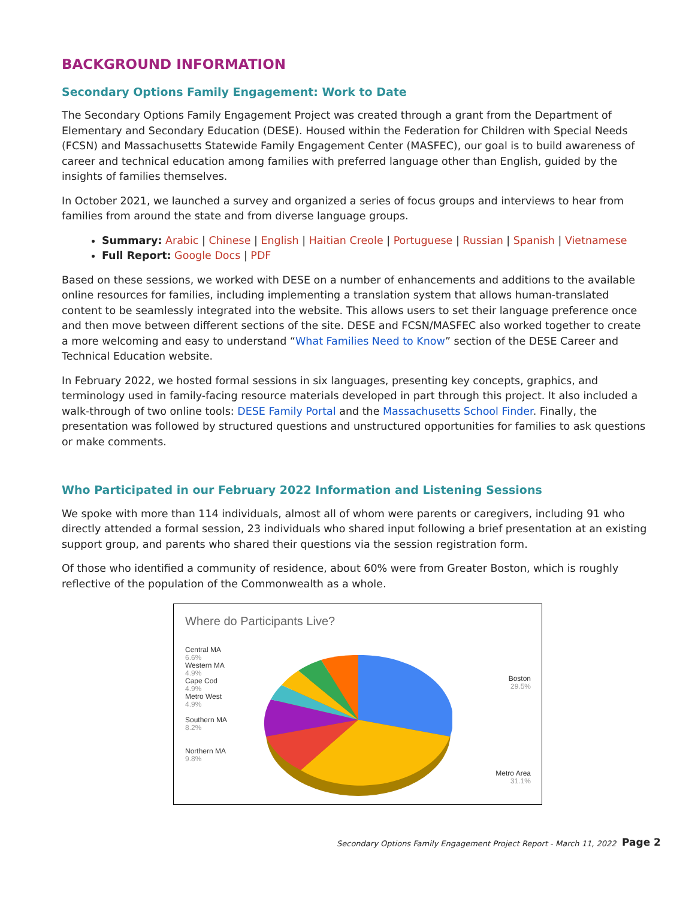BACKGROUND INFORMATION
Secondary Options Family Engagement: Work to Date
The Secondary Options Family Engagement Project was created through a grant from the Department of Elementary and Secondary Education (DESE). Housed within the Federation for Children with Special Needs (FCSN) and Massachusetts Statewide Family Engagement Center (MASFEC), our goal is to build awareness of career and technical education among families with preferred language other than English, guided by the insights of families themselves.
In October 2021, we launched a survey and organized a series of focus groups and interviews to hear from families from around the state and from diverse language groups.
Summary: Arabic | Chinese | English | Haitian Creole | Portuguese | Russian | Spanish | Vietnamese
Full Report: Google Docs | PDF
Based on these sessions, we worked with DESE on a number of enhancements and additions to the available online resources for families, including implementing a translation system that allows human-translated content to be seamlessly integrated into the website. This allows users to set their language preference once and then move between different sections of the site. DESE and FCSN/MASFEC also worked together to create a more welcoming and easy to understand “What Families Need to Know” section of the DESE Career and Technical Education website.
In February 2022, we hosted formal sessions in six languages, presenting key concepts, graphics, and terminology used in family-facing resource materials developed in part through this project. It also included a walk-through of two online tools: DESE Family Portal and the Massachusetts School Finder. Finally, the presentation was followed by structured questions and unstructured opportunities for families to ask questions or make comments.
Who Participated in our February 2022 Information and Listening Sessions
We spoke with more than 114 individuals, almost all of whom were parents or caregivers, including 91 who directly attended a formal session, 23 individuals who shared input following a brief presentation at an existing support group, and parents who shared their questions via the session registration form.
Of those who identified a community of residence, about 60% were from Greater Boston, which is roughly reflective of the population of the Commonwealth as a whole.
Where do Participants Live?
Central MA
6.6%
Western MA
4.9%
Cape Cod
4.9%
Metro West
4.9%
Southern MA
8.2%
Northern MA
9.8%
Boston
29.5%
Metro Area
31.1%
Secondary Options Family Engagement Project Report - March 11, 2022
Page 2